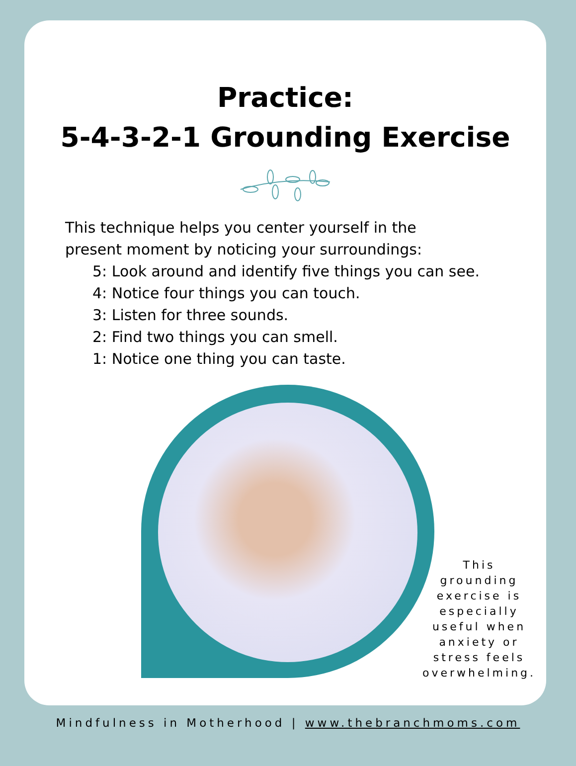Practice:
5-4-3-2-1 Grounding Exercise
This technique helps you center yourself in the
present moment by noticing your surroundings:
5: Look around and identify five things you can see.
4: Notice four things you can touch.
3: Listen for three sounds.
2: Find two things you can smell.
1: Notice one thing you can taste.
This grounding exercise is especially useful when anxiety or stress feels overwhelming.
Mindfulness in Motherhood | www.thebranchmoms.com